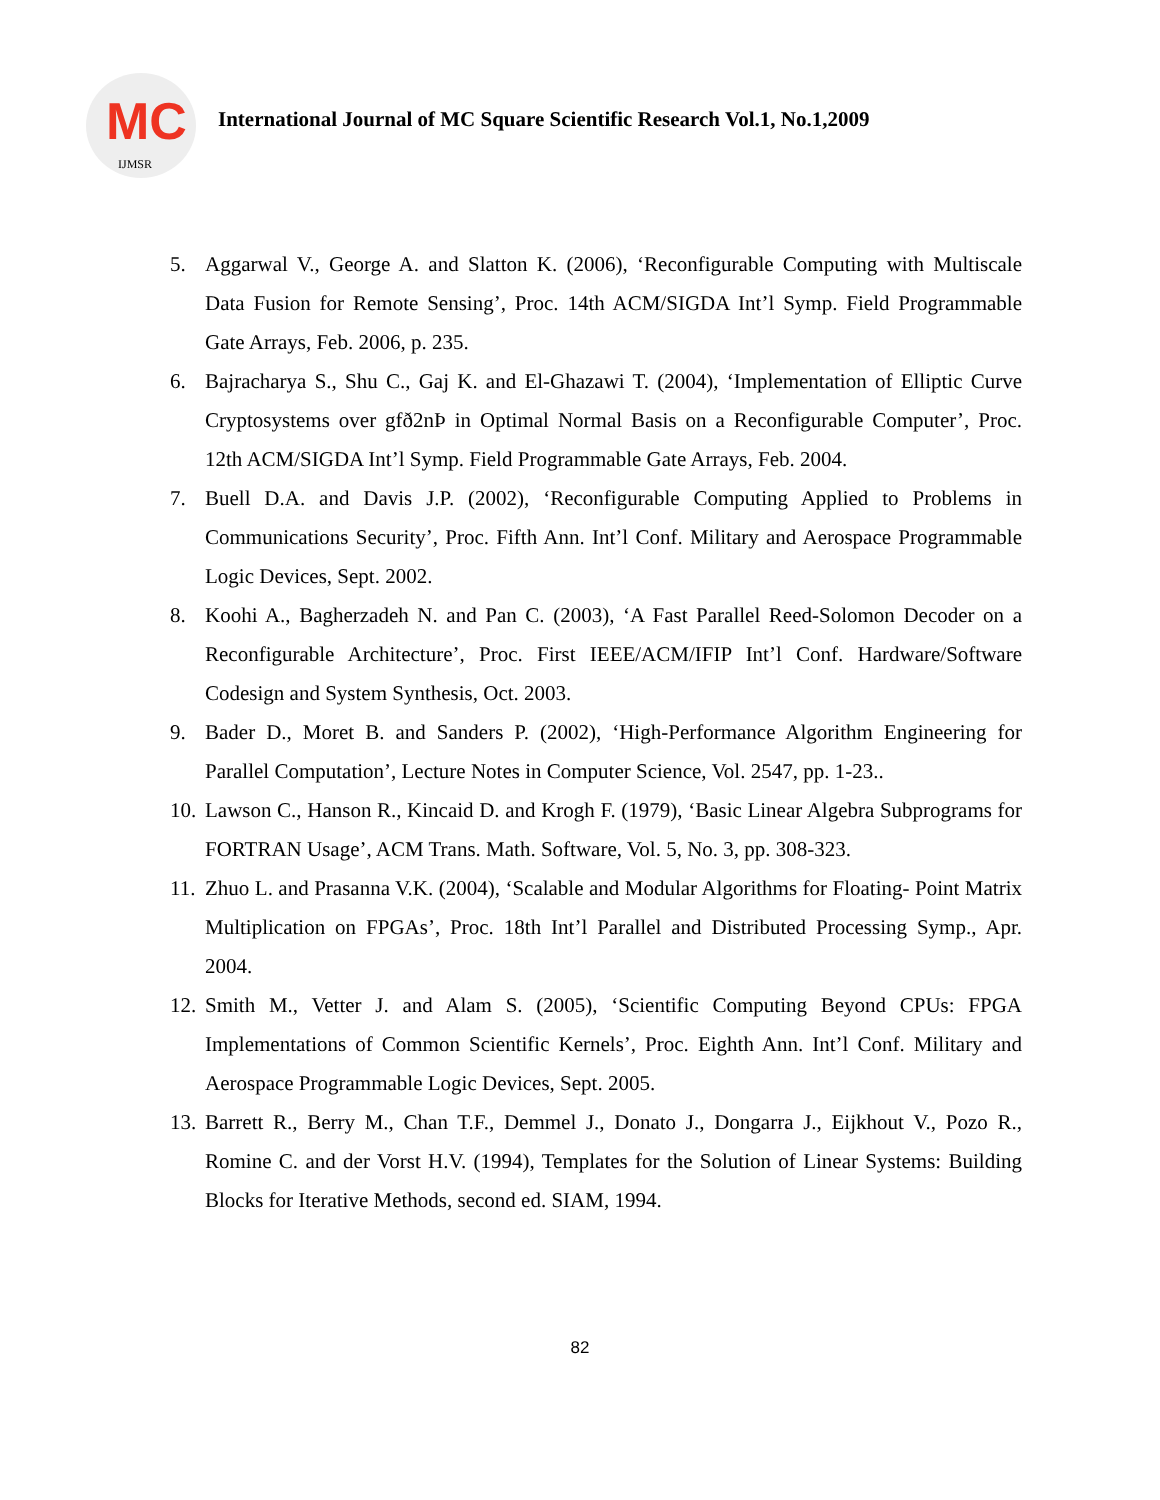MC
IJMSR
International Journal of MC Square Scientific Research Vol.1, No.1,2009
5. Aggarwal V., George A. and Slatton K. (2006), ‘Reconfigurable Computing with Multiscale Data Fusion for Remote Sensing’, Proc. 14th ACM/SIGDA Int’l Symp. Field Programmable Gate Arrays, Feb. 2006, p. 235.
6. Bajracharya S., Shu C., Gaj K. and El-Ghazawi T. (2004), ‘Implementation of Elliptic Curve Cryptosystems over gfð2nÞ in Optimal Normal Basis on a Reconfigurable Computer’, Proc. 12th ACM/SIGDA Int’l Symp. Field Programmable Gate Arrays, Feb. 2004.
7. Buell D.A. and Davis J.P. (2002), ‘Reconfigurable Computing Applied to Problems in Communications Security’, Proc. Fifth Ann. Int’l Conf. Military and Aerospace Programmable Logic Devices, Sept. 2002.
8. Koohi A., Bagherzadeh N. and Pan C. (2003), ‘A Fast Parallel Reed-Solomon Decoder on a Reconfigurable Architecture’, Proc. First IEEE/ACM/IFIP Int’l Conf. Hardware/Software Codesign and System Synthesis, Oct. 2003.
9. Bader D., Moret B. and Sanders P. (2002), ‘High-Performance Algorithm Engineering for Parallel Computation’, Lecture Notes in Computer Science, Vol. 2547, pp. 1-23..
10. Lawson C., Hanson R., Kincaid D. and Krogh F. (1979), ‘Basic Linear Algebra Subprograms for FORTRAN Usage’, ACM Trans. Math. Software, Vol. 5, No. 3, pp. 308-323.
11. Zhuo L. and Prasanna V.K. (2004), ‘Scalable and Modular Algorithms for Floating- Point Matrix Multiplication on FPGAs’, Proc. 18th Int’l Parallel and Distributed Processing Symp., Apr. 2004.
12. Smith M., Vetter J. and Alam S. (2005), ‘Scientific Computing Beyond CPUs: FPGA Implementations of Common Scientific Kernels’, Proc. Eighth Ann. Int’l Conf. Military and Aerospace Programmable Logic Devices, Sept. 2005.
13. Barrett R., Berry M., Chan T.F., Demmel J., Donato J., Dongarra J., Eijkhout V., Pozo R., Romine C. and der Vorst H.V. (1994), Templates for the Solution of Linear Systems: Building Blocks for Iterative Methods, second ed. SIAM, 1994.
82